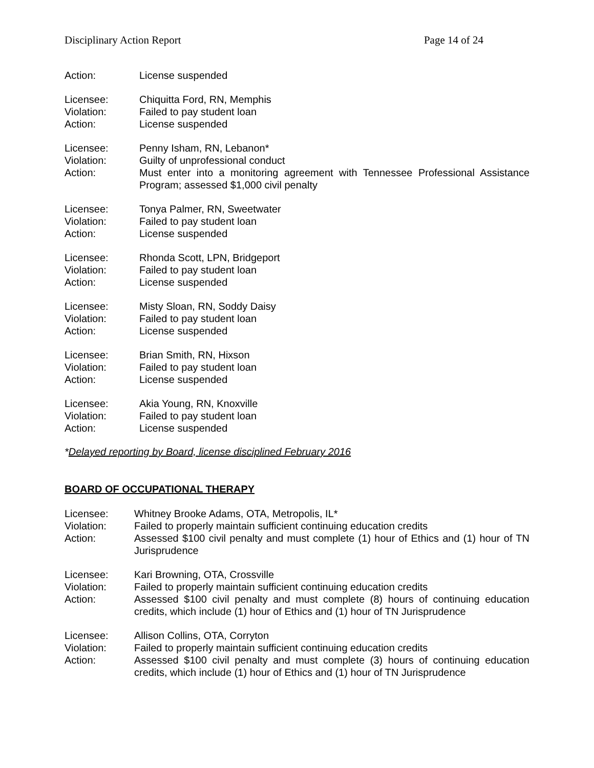Disciplinary Action Report Page 14 of 24
Action:
License suspended
Licensee:
Chiquitta Ford, RN, Memphis
Violation:
Failed to pay student loan
Action:
License suspended
Licensee:
Penny Isham, RN, Lebanon*
Violation:
Guilty of unprofessional conduct
Action:
Must enter into a monitoring agreement with Tennessee Professional Assistance Program; assessed $1,000 civil penalty
Licensee:
Tonya Palmer, RN, Sweetwater
Violation:
Failed to pay student loan
Action:
License suspended
Licensee:
Rhonda Scott, LPN, Bridgeport
Violation:
Failed to pay student loan
Action:
License suspended
Licensee:
Misty Sloan, RN, Soddy Daisy
Violation:
Failed to pay student loan
Action:
License suspended
Licensee:
Brian Smith, RN, Hixson
Violation:
Failed to pay student loan
Action:
License suspended
Licensee:
Akia Young, RN, Knoxville
Violation:
Failed to pay student loan
Action:
License suspended
*Delayed reporting by Board, license disciplined February 2016
BOARD OF OCCUPATIONAL THERAPY
Licensee:
Whitney Brooke Adams, OTA, Metropolis, IL*
Violation:
Failed to properly maintain sufficient continuing education credits
Action:
Assessed $100 civil penalty and must complete (1) hour of Ethics and (1) hour of TN Jurisprudence
Licensee:
Kari Browning, OTA, Crossville
Violation:
Failed to properly maintain sufficient continuing education credits
Action:
Assessed $100 civil penalty and must complete (8) hours of continuing education credits, which include (1) hour of Ethics and (1) hour of TN Jurisprudence
Licensee:
Allison Collins, OTA, Corryton
Violation:
Failed to properly maintain sufficient continuing education credits
Action:
Assessed $100 civil penalty and must complete (3) hours of continuing education credits, which include (1) hour of Ethics and (1) hour of TN Jurisprudence